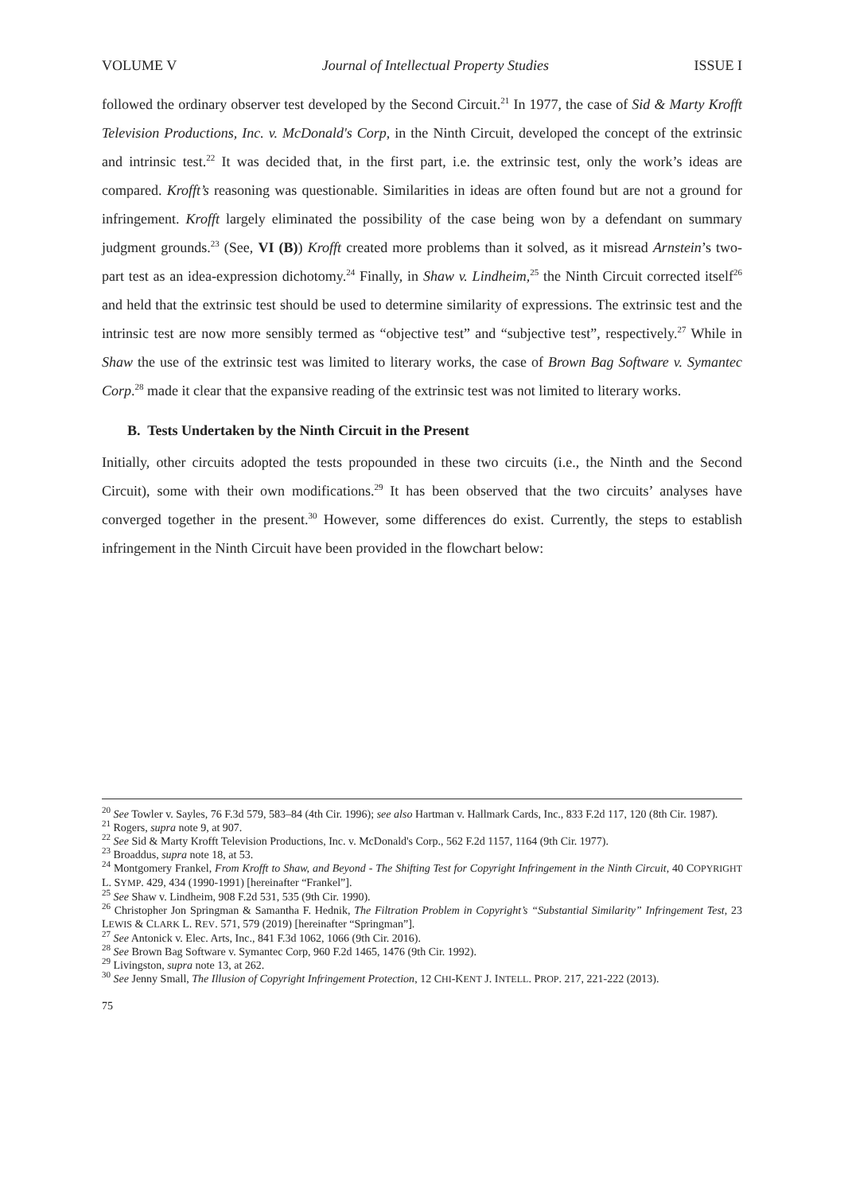VOLUME V Journal of Intellectual Property Studies ISSUE I
followed the ordinary observer test developed by the Second Circuit.<sup>21</sup> In 1977, the case of Sid & Marty Krofft Television Productions, Inc. v. McDonald's Corp, in the Ninth Circuit, developed the concept of the extrinsic and intrinsic test.<sup>22</sup> It was decided that, in the first part, i.e. the extrinsic test, only the work’s ideas are compared. Krofft’s reasoning was questionable. Similarities in ideas are often found but are not a ground for infringement. Krofft largely eliminated the possibility of the case being won by a defendant on summary judgment grounds.<sup>23</sup> (See, VI (B)) Krofft created more problems than it solved, as it misread Arnstein’s two-part test as an idea-expression dichotomy.<sup>24</sup> Finally, in Shaw v. Lindheim,<sup>25</sup> the Ninth Circuit corrected itself<sup>26</sup> and held that the extrinsic test should be used to determine similarity of expressions. The extrinsic test and the intrinsic test are now more sensibly termed as “objective test” and “subjective test”, respectively.<sup>27</sup> While in Shaw the use of the extrinsic test was limited to literary works, the case of Brown Bag Software v. Symantec Corp.<sup>28</sup> made it clear that the expansive reading of the extrinsic test was not limited to literary works.
B. Tests Undertaken by the Ninth Circuit in the Present
Initially, other circuits adopted the tests propounded in these two circuits (i.e., the Ninth and the Second Circuit), some with their own modifications.<sup>29</sup> It has been observed that the two circuits’ analyses have converged together in the present.<sup>30</sup> However, some differences do exist. Currently, the steps to establish infringement in the Ninth Circuit have been provided in the flowchart below:
<sup>20</sup> See Towler v. Sayles, 76 F.3d 579, 583–84 (4th Cir. 1996); see also Hartman v. Hallmark Cards, Inc., 833 F.2d 117, 120 (8th Cir. 1987).
<sup>21</sup> Rogers, supra note 9, at 907.
<sup>22</sup> See Sid & Marty Krofft Television Productions, Inc. v. McDonald's Corp., 562 F.2d 1157, 1164 (9th Cir. 1977).
<sup>23</sup> Broaddus, supra note 18, at 53.
<sup>24</sup> Montgomery Frankel, From Krofft to Shaw, and Beyond - The Shifting Test for Copyright Infringement in the Ninth Circuit, 40 COPYRIGHT L. SYMP. 429, 434 (1990-1991) [hereinafter “Frankel”].
<sup>25</sup> See Shaw v. Lindheim, 908 F.2d 531, 535 (9th Cir. 1990).
<sup>26</sup> Christopher Jon Springman & Samantha F. Hednik, The Filtration Problem in Copyright’s “Substantial Similarity” Infringement Test, 23 LEWIS & CLARK L. REV. 571, 579 (2019) [hereinafter “Springman”].
<sup>27</sup> See Antonick v. Elec. Arts, Inc., 841 F.3d 1062, 1066 (9th Cir. 2016).
<sup>28</sup> See Brown Bag Software v. Symantec Corp, 960 F.2d 1465, 1476 (9th Cir. 1992).
<sup>29</sup> Livingston, supra note 13, at 262.
<sup>30</sup> See Jenny Small, The Illusion of Copyright Infringement Protection, 12 CHI-KENT J. INTELL. PROP. 217, 221-222 (2013).
75